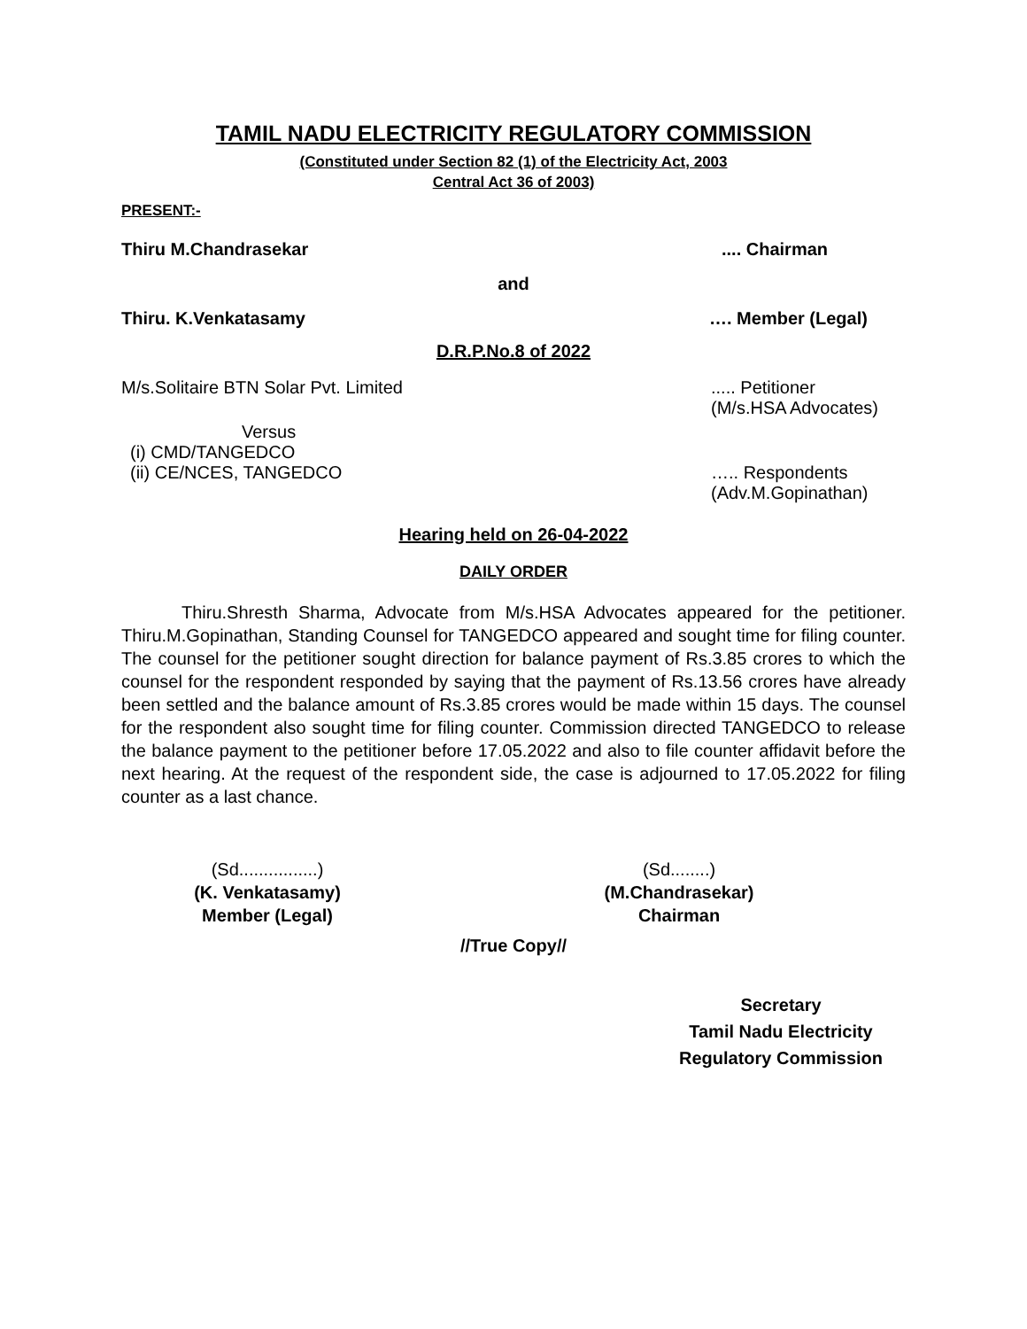TAMIL NADU ELECTRICITY REGULATORY COMMISSION
(Constituted under Section 82 (1) of the Electricity Act, 2003
Central Act 36 of 2003)
PRESENT:-
Thiru M.Chandrasekar.... Chairman
and
Thiru. K.Venkatasamy …. Member (Legal)
D.R.P.No.8 of 2022
M/s.Solitaire BTN Solar Pvt. Limited..... Petitioner
(M/s.HSA Advocates)
Versus
(i) CMD/TANGEDCO
(ii) CE/NCES, TANGEDCO ….. Respondents
(Adv.M.Gopinathan)
Hearing held on 26-04-2022
DAILY ORDER
Thiru.Shresth Sharma, Advocate from M/s.HSA Advocates appeared for the petitioner. Thiru.M.Gopinathan, Standing Counsel for TANGEDCO appeared and sought time for filing counter. The counsel for the petitioner sought direction for balance payment of Rs.3.85 crores to which the counsel for the respondent responded by saying that the payment of Rs.13.56 crores have already been settled and the balance amount of Rs.3.85 crores would be made within 15 days. The counsel for the respondent also sought time for filing counter. Commission directed TANGEDCO to release the balance payment to the petitioner before 17.05.2022 and also to file counter affidavit before the next hearing. At the request of the respondent side, the case is adjourned to 17.05.2022 for filing counter as a last chance.
(Sd................)
(K. Venkatasamy)
Member (Legal)
(Sd........)
(M.Chandrasekar)
Chairman
//True Copy//
Secretary
Tamil Nadu Electricity
Regulatory Commission